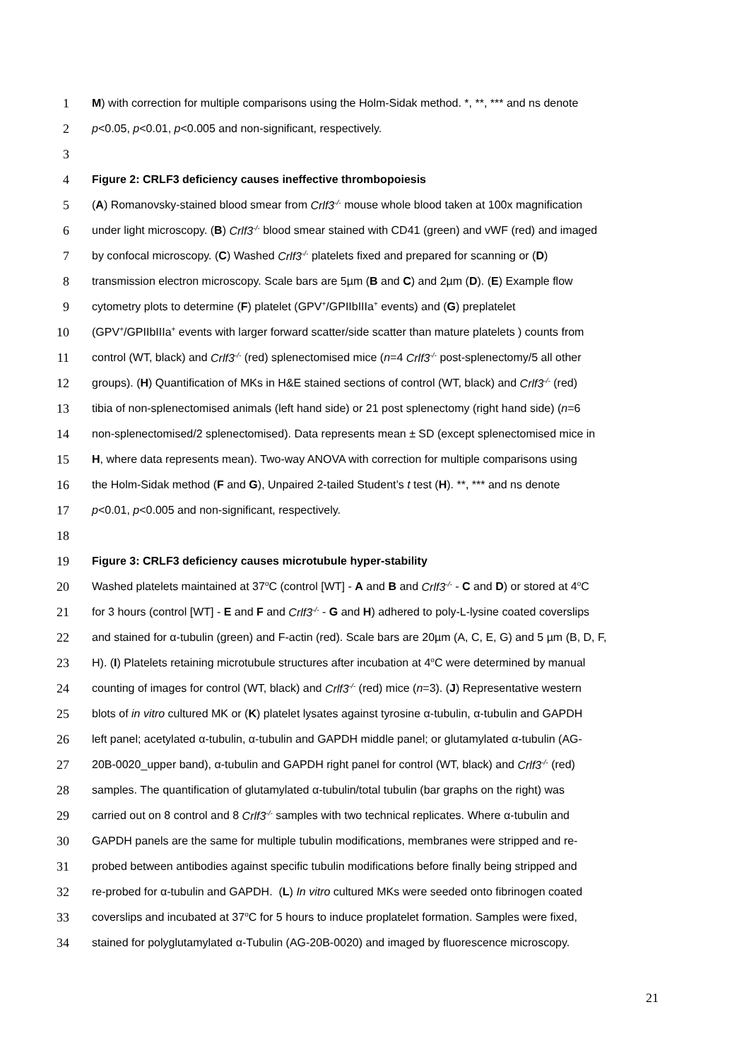1 M) with correction for multiple comparisons using the Holm-Sidak method. *, **, *** and ns denote
2 p<0.05, p<0.01, p<0.005 and non-significant, respectively.
3
4 Figure 2: CRLF3 deficiency causes ineffective thrombopoiesis
5 (A) Romanovsky-stained blood smear from Crlf3<sup>-/-</sup> mouse whole blood taken at 100x magnification
6 under light microscopy. (B) Crlf3<sup>-/-</sup> blood smear stained with CD41 (green) and vWF (red) and imaged
7 by confocal microscopy. (C) Washed Crlf3<sup>-/-</sup> platelets fixed and prepared for scanning or (D)
8 transmission electron microscopy. Scale bars are 5µm (B and C) and 2µm (D). (E) Example flow
9 cytometry plots to determine (F) platelet (GPV<sup>+</sup>/GPIIbIIIa<sup>+</sup> events) and (G) preplatelet
10 (GPV<sup>+</sup>/GPIIbIIIa<sup>+</sup> events with larger forward scatter/side scatter than mature platelets ) counts from
11 control (WT, black) and Crlf3<sup>-/-</sup> (red) splenectomised mice (n=4 Crlf3<sup>-/-</sup> post-splenectomy/5 all other
12 groups). (H) Quantification of MKs in H&E stained sections of control (WT, black) and Crlf3<sup>-/-</sup> (red)
13 tibia of non-splenectomised animals (left hand side) or 21 post splenectomy (right hand side) (n=6
14 non-splenectomised/2 splenectomised). Data represents mean ± SD (except splenectomised mice in
15 H, where data represents mean). Two-way ANOVA with correction for multiple comparisons using
16 the Holm-Sidak method (F and G), Unpaired 2-tailed Student’s t test (H). **, *** and ns denote
17 p<0.01, p<0.005 and non-significant, respectively.
18
19 Figure 3: CRLF3 deficiency causes microtubule hyper-stability
20 Washed platelets maintained at 37<sup>o</sup>C (control [WT] - A and B and Crlf3<sup>-/-</sup> - C and D) or stored at 4<sup>o</sup>C
21 for 3 hours (control [WT] - E and F and Crlf3<sup>-/-</sup> - G and H) adhered to poly-L-lysine coated coverslips
22 and stained for α-tubulin (green) and F-actin (red). Scale bars are 20µm (A, C, E, G) and 5 µm (B, D, F,
23 H). (I) Platelets retaining microtubule structures after incubation at 4<sup>o</sup>C were determined by manual
24 counting of images for control (WT, black) and Crlf3<sup>-/-</sup> (red) mice (n=3). (J) Representative western
25 blots of in vitro cultured MK or (K) platelet lysates against tyrosine α-tubulin, α-tubulin and GAPDH
26 left panel; acetylated α-tubulin, α-tubulin and GAPDH middle panel; or glutamylated α-tubulin (AG-
27 20B-0020_upper band), α-tubulin and GAPDH right panel for control (WT, black) and Crlf3<sup>-/-</sup> (red)
28 samples. The quantification of glutamylated α-tubulin/total tubulin (bar graphs on the right) was
29 carried out on 8 control and 8 Crlf3<sup>-/-</sup> samples with two technical replicates. Where α-tubulin and
30 GAPDH panels are the same for multiple tubulin modifications, membranes were stripped and re-
31 probed between antibodies against specific tubulin modifications before finally being stripped and
32 re-probed for α-tubulin and GAPDH. (L) In vitro cultured MKs were seeded onto fibrinogen coated
33 coverslips and incubated at 37<sup>o</sup>C for 5 hours to induce proplatelet formation. Samples were fixed,
34 stained for polyglutamylated α-Tubulin (AG-20B-0020) and imaged by fluorescence microscopy.
21